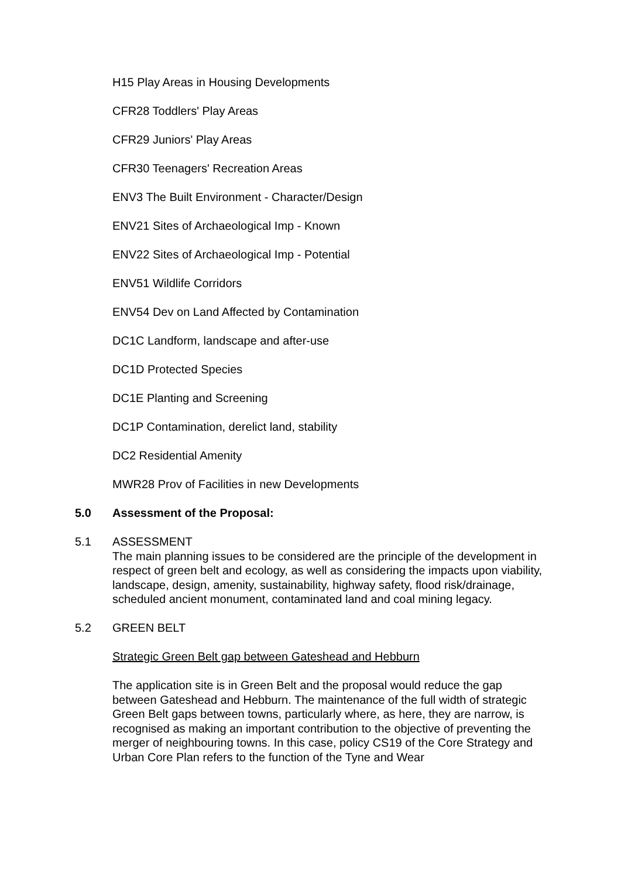H15 Play Areas in Housing Developments
CFR28 Toddlers' Play Areas
CFR29 Juniors' Play Areas
CFR30 Teenagers' Recreation Areas
ENV3 The Built Environment - Character/Design
ENV21 Sites of Archaeological Imp - Known
ENV22 Sites of Archaeological Imp - Potential
ENV51 Wildlife Corridors
ENV54 Dev on Land Affected by Contamination
DC1C Landform, landscape and after-use
DC1D Protected Species
DC1E Planting and Screening
DC1P Contamination, derelict land, stability
DC2 Residential Amenity
MWR28 Prov of Facilities in new Developments
5.0 Assessment of the Proposal:
5.1 ASSESSMENT
The main planning issues to be considered are the principle of the development in respect of green belt and ecology, as well as considering the impacts upon viability, landscape, design, amenity, sustainability, highway safety, flood risk/drainage, scheduled ancient monument, contaminated land and coal mining legacy.
5.2 GREEN BELT
Strategic Green Belt gap between Gateshead and Hebburn
The application site is in Green Belt and the proposal would reduce the gap between Gateshead and Hebburn. The maintenance of the full width of strategic Green Belt gaps between towns, particularly where, as here, they are narrow, is recognised as making an important contribution to the objective of preventing the merger of neighbouring towns. In this case, policy CS19 of the Core Strategy and Urban Core Plan refers to the function of the Tyne and Wear